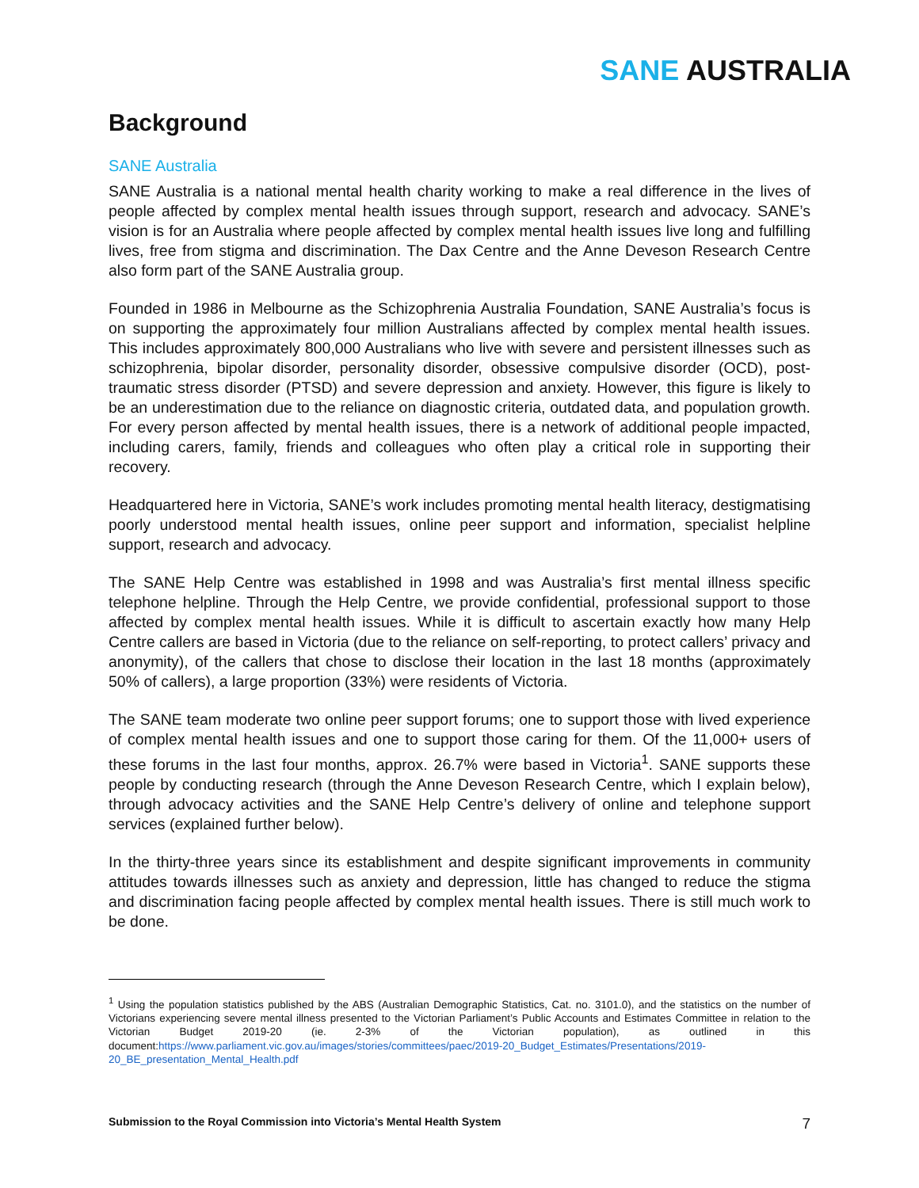SANE AUSTRALIA
Background
SANE Australia
SANE Australia is a national mental health charity working to make a real difference in the lives of people affected by complex mental health issues through support, research and advocacy. SANE’s vision is for an Australia where people affected by complex mental health issues live long and fulfilling lives, free from stigma and discrimination. The Dax Centre and the Anne Deveson Research Centre also form part of the SANE Australia group.
Founded in 1986 in Melbourne as the Schizophrenia Australia Foundation, SANE Australia’s focus is on supporting the approximately four million Australians affected by complex mental health issues. This includes approximately 800,000 Australians who live with severe and persistent illnesses such as schizophrenia, bipolar disorder, personality disorder, obsessive compulsive disorder (OCD), post-traumatic stress disorder (PTSD) and severe depression and anxiety. However, this figure is likely to be an underestimation due to the reliance on diagnostic criteria, outdated data, and population growth. For every person affected by mental health issues, there is a network of additional people impacted, including carers, family, friends and colleagues who often play a critical role in supporting their recovery.
Headquartered here in Victoria, SANE’s work includes promoting mental health literacy, destigmatising poorly understood mental health issues, online peer support and information, specialist helpline support, research and advocacy.
The SANE Help Centre was established in 1998 and was Australia’s first mental illness specific telephone helpline. Through the Help Centre, we provide confidential, professional support to those affected by complex mental health issues. While it is difficult to ascertain exactly how many Help Centre callers are based in Victoria (due to the reliance on self-reporting, to protect callers’ privacy and anonymity), of the callers that chose to disclose their location in the last 18 months (approximately 50% of callers), a large proportion (33%) were residents of Victoria.
The SANE team moderate two online peer support forums; one to support those with lived experience of complex mental health issues and one to support those caring for them. Of the 11,000+ users of these forums in the last four months, approx. 26.7% were based in Victoria<sup>1</sup>. SANE supports these people by conducting research (through the Anne Deveson Research Centre, which I explain below), through advocacy activities and the SANE Help Centre’s delivery of online and telephone support services (explained further below).
In the thirty-three years since its establishment and despite significant improvements in community attitudes towards illnesses such as anxiety and depression, little has changed to reduce the stigma and discrimination facing people affected by complex mental health issues. There is still much work to be done.
<sup>1</sup> Using the population statistics published by the ABS (Australian Demographic Statistics, Cat. no. 3101.0), and the statistics on the number of Victorians experiencing severe mental illness presented to the Victorian Parliament’s Public Accounts and Estimates Committee in relation to the Victorian Budget 2019-20 (ie. 2-3% of the Victorian population), as outlined in this document:https://www.parliament.vic.gov.au/images/stories/committees/paec/2019-20_Budget_Estimates/Presentations/2019-20_BE_presentation_Mental_Health.pdf
Submission to the Royal Commission into Victoria’s Mental Health System 7